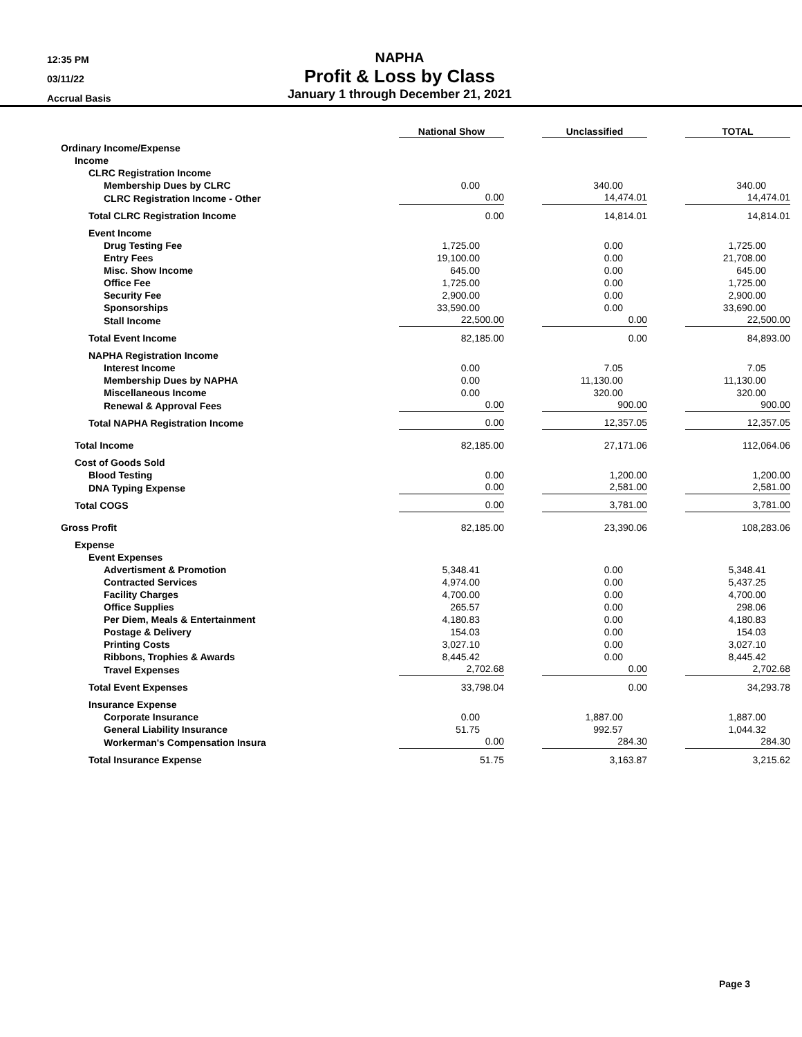12:35 PM
03/11/22
Accrual Basis
NAPHA
Profit & Loss by Class
January 1 through December 21, 2021
| | National Show | Unclassified | TOTAL |
| --- | --- | --- | --- |
| Ordinary Income/Expense | | | |
| Income | | | |
| CLRC Registration Income | | | |
| Membership Dues by CLRC | 0.00 | 340.00 | 340.00 |
| CLRC Registration Income - Other | 0.00 | 14,474.01 | 14,474.01 |
| Total CLRC Registration Income | 0.00 | 14,814.01 | 14,814.01 |
| Event Income | | | |
| Drug Testing Fee | 1,725.00 | 0.00 | 1,725.00 |
| Entry Fees | 19,100.00 | 0.00 | 21,708.00 |
| Misc. Show Income | 645.00 | 0.00 | 645.00 |
| Office Fee | 1,725.00 | 0.00 | 1,725.00 |
| Security Fee | 2,900.00 | 0.00 | 2,900.00 |
| Sponsorships | 33,590.00 | 0.00 | 33,690.00 |
| Stall Income | 22,500.00 | 0.00 | 22,500.00 |
| Total Event Income | 82,185.00 | 0.00 | 84,893.00 |
| NAPHA Registration Income | | | |
| Interest Income | 0.00 | 7.05 | 7.05 |
| Membership Dues by NAPHA | 0.00 | 11,130.00 | 11,130.00 |
| Miscellaneous Income | 0.00 | 320.00 | 320.00 |
| Renewal & Approval Fees | 0.00 | 900.00 | 900.00 |
| Total NAPHA Registration Income | 0.00 | 12,357.05 | 12,357.05 |
| Total Income | 82,185.00 | 27,171.06 | 112,064.06 |
| Cost of Goods Sold | | | |
| Blood Testing | 0.00 | 1,200.00 | 1,200.00 |
| DNA Typing Expense | 0.00 | 2,581.00 | 2,581.00 |
| Total COGS | 0.00 | 3,781.00 | 3,781.00 |
| Gross Profit | 82,185.00 | 23,390.06 | 108,283.06 |
| Expense | | | |
| Event Expenses | | | |
| Advertisment & Promotion | 5,348.41 | 0.00 | 5,348.41 |
| Contracted Services | 4,974.00 | 0.00 | 5,437.25 |
| Facility Charges | 4,700.00 | 0.00 | 4,700.00 |
| Office Supplies | 265.57 | 0.00 | 298.06 |
| Per Diem, Meals & Entertainment | 4,180.83 | 0.00 | 4,180.83 |
| Postage & Delivery | 154.03 | 0.00 | 154.03 |
| Printing Costs | 3,027.10 | 0.00 | 3,027.10 |
| Ribbons, Trophies & Awards | 8,445.42 | 0.00 | 8,445.42 |
| Travel Expenses | 2,702.68 | 0.00 | 2,702.68 |
| Total Event Expenses | 33,798.04 | 0.00 | 34,293.78 |
| Insurance Expense | | | |
| Corporate Insurance | 0.00 | 1,887.00 | 1,887.00 |
| General Liability Insurance | 51.75 | 992.57 | 1,044.32 |
| Workerman's Compensation Insura | 0.00 | 284.30 | 284.30 |
| Total Insurance Expense | 51.75 | 3,163.87 | 3,215.62 |
Page 3